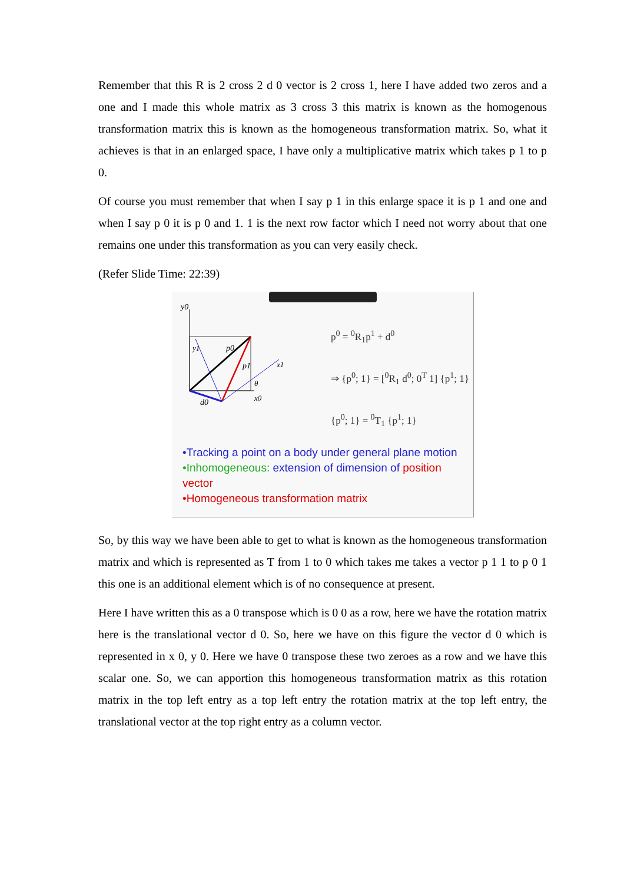Remember that this R is 2 cross 2 d 0 vector is 2 cross 1, here I have added two zeros and a one and I made this whole matrix as 3 cross 3 this matrix is known as the homogenous transformation matrix this is known as the homogeneous transformation matrix. So, what it achieves is that in an enlarged space, I have only a multiplicative matrix which takes p 1 to p 0.
Of course you must remember that when I say p 1 in this enlarge space it is p 1 and one and when I say p 0 it is p 0 and 1. 1 is the next row factor which I need not worry about that one remains one under this transformation as you can very easily check.
(Refer Slide Time: 22:39)
y0
y1
p0
p1
x1
θ
x0
d0
p<sup>0</sup> = <sup>0</sup>R<sub>1</sub>p<sup>1</sup> + d<sup>0</sup>
⇒ {p<sup>0</sup>; 1} = [<sup>0</sup>R<sub>1</sub> d<sup>0</sup>; 0<sup>T</sup> 1] {p<sup>1</sup>; 1}
{p<sup>0</sup>; 1} = <sup>0</sup>T<sub>1</sub> {p<sup>1</sup>; 1}
•Tracking a point on a body under general plane motion
•Inhomogeneous: extension of dimension of position vector
•Homogeneous transformation matrix
So, by this way we have been able to get to what is known as the homogeneous transformation matrix and which is represented as T from 1 to 0 which takes me takes a vector p 1 1 to p 0 1 this one is an additional element which is of no consequence at present.
Here I have written this as a 0 transpose which is 0 0 as a row, here we have the rotation matrix here is the translational vector d 0. So, here we have on this figure the vector d 0 which is represented in x 0, y 0. Here we have 0 transpose these two zeroes as a row and we have this scalar one. So, we can apportion this homogeneous transformation matrix as this rotation matrix in the top left entry as a top left entry the rotation matrix at the top left entry, the translational vector at the top right entry as a column vector.